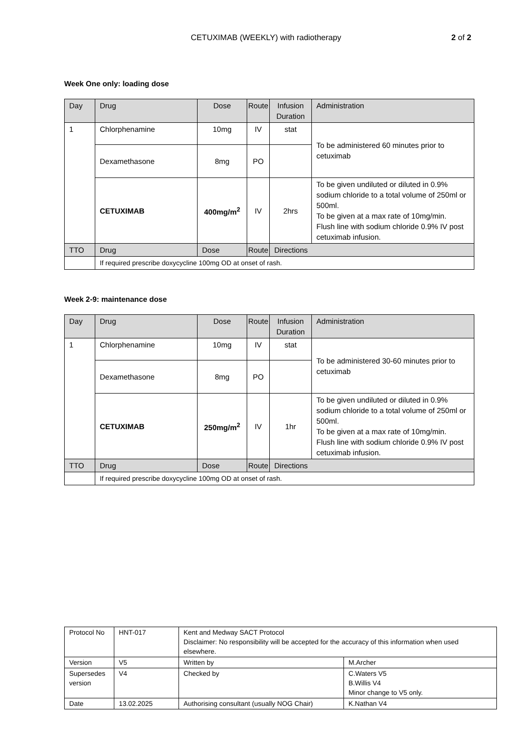CETUXIMAB (WEEKLY) with radiotherapy
2 of 2
Week One only: loading dose
| Day | Drug | Dose | Route | Infusion Duration | Administration |
| 1 | Chlorphenamine | 10mg | IV | stat | To be administered 60 minutes prior to cetuximab |
| | Dexamethasone | 8mg | PO | | |
| | CETUXIMAB | 400mg/m<sup>2</sup> | IV | 2hrs | To be given undiluted or diluted in 0.9% sodium chloride to a total volume of 250ml or 500ml. To be given at a max rate of 10mg/min. Flush line with sodium chloride 0.9% IV post cetuximab infusion. |
| TTO | Drug | Dose | Route | Directions | |
| | If required prescribe doxycycline 100mg OD at onset of rash. | | | | |
Week 2-9: maintenance dose
| Day | Drug | Dose | Route | Infusion Duration | Administration |
| 1 | Chlorphenamine | 10mg | IV | stat | To be administered 30-60 minutes prior to cetuximab |
| | Dexamethasone | 8mg | PO | | |
| | CETUXIMAB | 250mg/m<sup>2</sup> | IV | 1hr | To be given undiluted or diluted in 0.9% sodium chloride to a total volume of 250ml or 500ml. To be given at a max rate of 10mg/min. Flush line with sodium chloride 0.9% IV post cetuximab infusion. |
| TTO | Drug | Dose | Route | Directions | |
| | If required prescribe doxycycline 100mg OD at onset of rash. | | | | |
| Protocol No | HNT-017 | Kent and Medway SACT Protocol Disclaimer: No responsibility will be accepted for the accuracy of this information when used elsewhere. | |
| Version | V5 | Written by | M.Archer |
| Supersedes version | V4 | Checked by | C.Waters V5 B.Willis V4 Minor change to V5 only. |
| Date | 13.02.2025 | Authorising consultant (usually NOG Chair) | K.Nathan V4 |